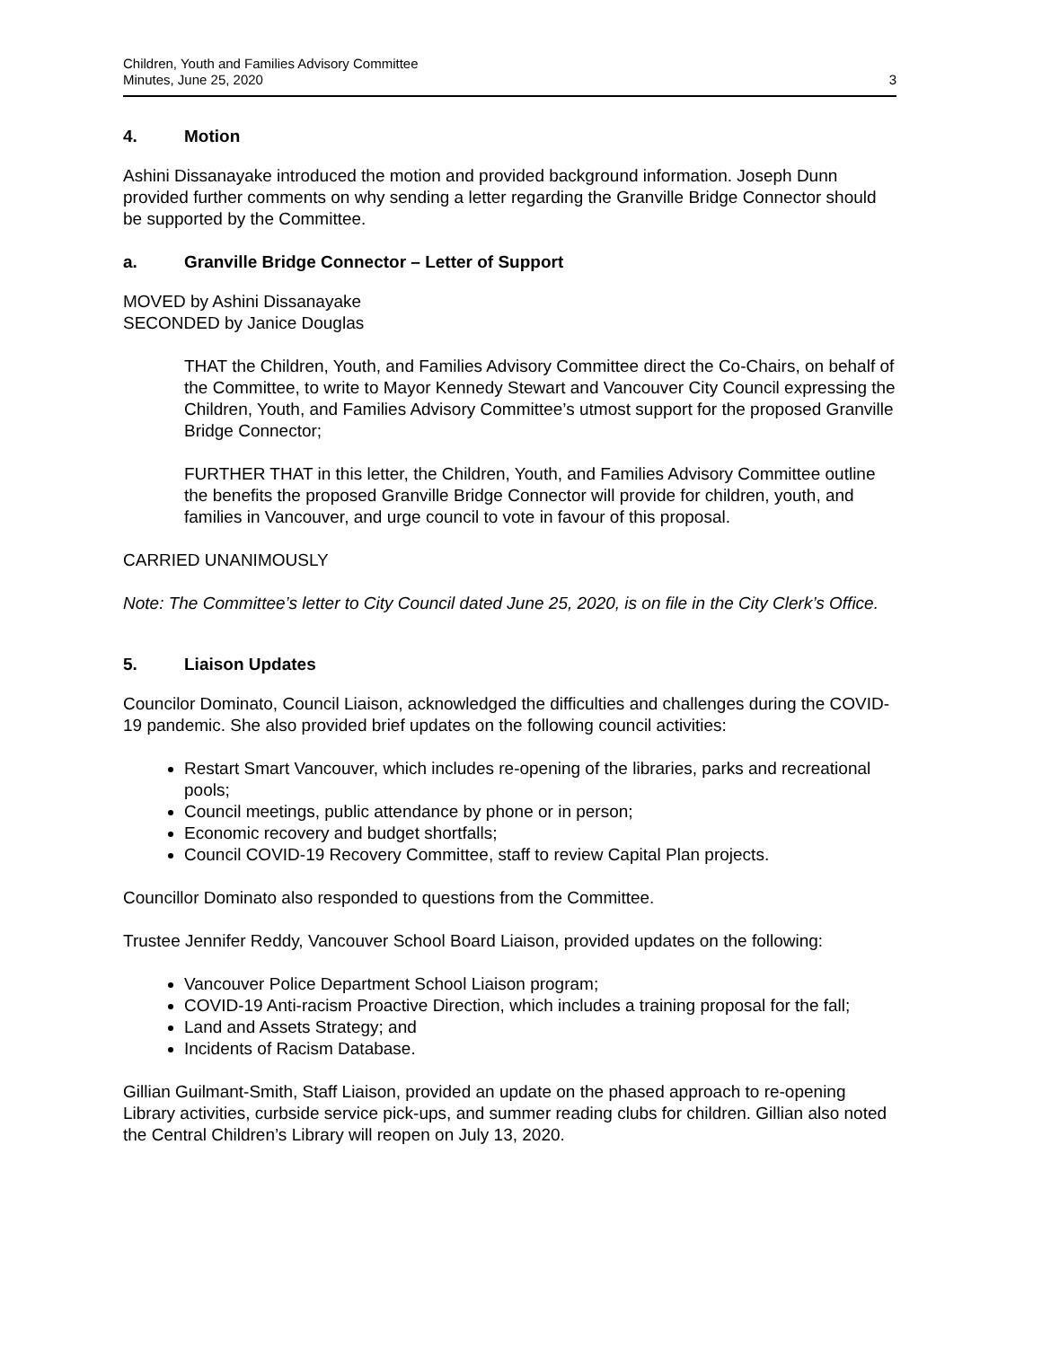Children, Youth and Families Advisory Committee
Minutes, June 25, 2020
3
4. Motion
Ashini Dissanayake introduced the motion and provided background information. Joseph Dunn provided further comments on why sending a letter regarding the Granville Bridge Connector should be supported by the Committee.
a. Granville Bridge Connector – Letter of Support
MOVED by Ashini Dissanayake
SECONDED by Janice Douglas
THAT the Children, Youth, and Families Advisory Committee direct the Co-Chairs, on behalf of the Committee, to write to Mayor Kennedy Stewart and Vancouver City Council expressing the Children, Youth, and Families Advisory Committee’s utmost support for the proposed Granville Bridge Connector;
FURTHER THAT in this letter, the Children, Youth, and Families Advisory Committee outline the benefits the proposed Granville Bridge Connector will provide for children, youth, and families in Vancouver, and urge council to vote in favour of this proposal.
CARRIED UNANIMOUSLY
Note: The Committee’s letter to City Council dated June 25, 2020, is on file in the City Clerk’s Office.
5. Liaison Updates
Councilor Dominato, Council Liaison, acknowledged the difficulties and challenges during the COVID-19 pandemic. She also provided brief updates on the following council activities:
Restart Smart Vancouver, which includes re-opening of the libraries, parks and recreational pools;
Council meetings, public attendance by phone or in person;
Economic recovery and budget shortfalls;
Council COVID-19 Recovery Committee, staff to review Capital Plan projects.
Councillor Dominato also responded to questions from the Committee.
Trustee Jennifer Reddy, Vancouver School Board Liaison, provided updates on the following:
Vancouver Police Department School Liaison program;
COVID-19 Anti-racism Proactive Direction, which includes a training proposal for the fall;
Land and Assets Strategy; and
Incidents of Racism Database.
Gillian Guilmant-Smith, Staff Liaison, provided an update on the phased approach to re-opening Library activities, curbside service pick-ups, and summer reading clubs for children. Gillian also noted the Central Children’s Library will reopen on July 13, 2020.